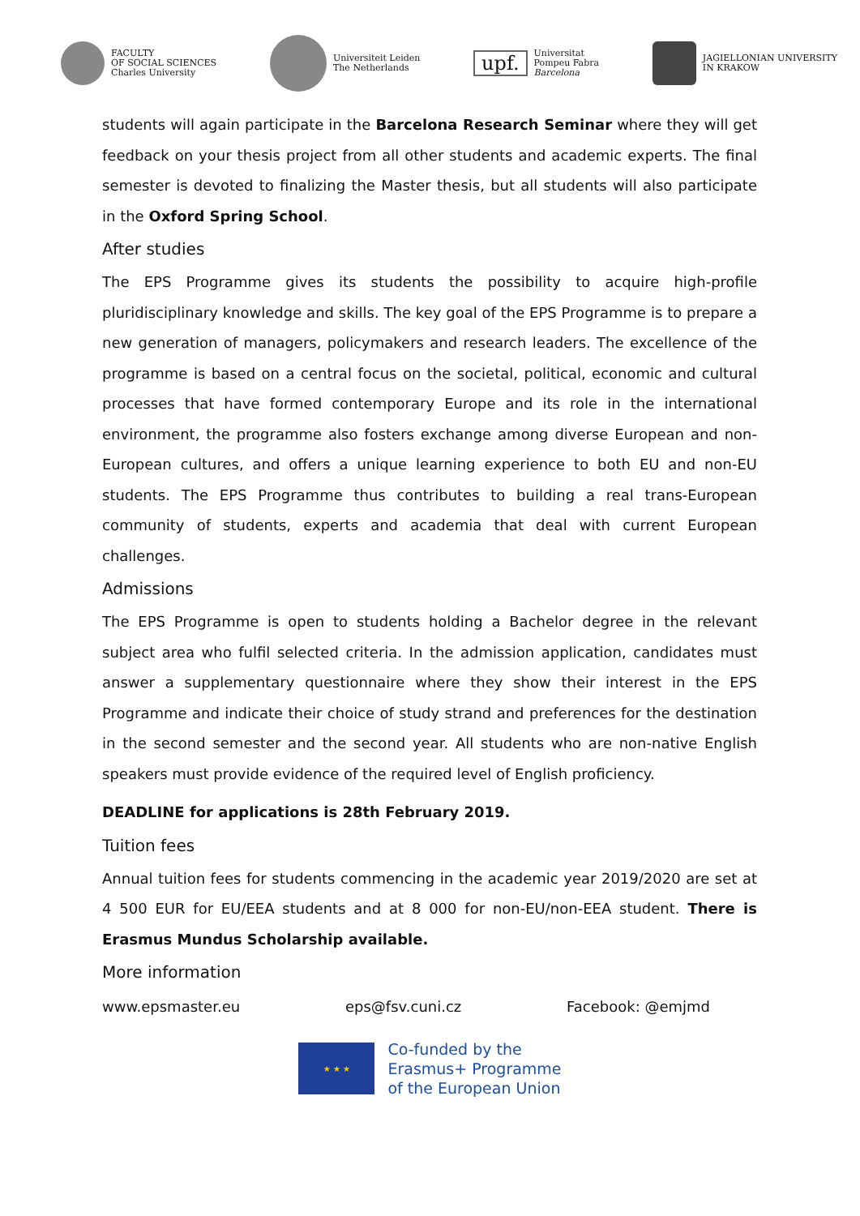FACULTY
OF SOCIAL SCIENCES
Charles University
Universiteit Leiden
The Netherlands
upf.
Universitat
Pompeu Fabra
Barcelona
JAGIELLONIAN UNIVERSITY
IN KRAKOW
students will again participate in the Barcelona Research Seminar where they will get feedback on your thesis project from all other students and academic experts. The final semester is devoted to finalizing the Master thesis, but all students will also participate in the Oxford Spring School.
After studies
The EPS Programme gives its students the possibility to acquire high-profile pluridisciplinary knowledge and skills. The key goal of the EPS Programme is to prepare a new generation of managers, policymakers and research leaders. The excellence of the programme is based on a central focus on the societal, political, economic and cultural processes that have formed contemporary Europe and its role in the international environment, the programme also fosters exchange among diverse European and non-European cultures, and offers a unique learning experience to both EU and non-EU students. The EPS Programme thus contributes to building a real trans-European community of students, experts and academia that deal with current European challenges.
Admissions
The EPS Programme is open to students holding a Bachelor degree in the relevant subject area who fulfil selected criteria. In the admission application, candidates must answer a supplementary questionnaire where they show their interest in the EPS Programme and indicate their choice of study strand and preferences for the destination in the second semester and the second year. All students who are non-native English speakers must provide evidence of the required level of English proficiency.
DEADLINE for applications is 28th February 2019.
Tuition fees
Annual tuition fees for students commencing in the academic year 2019/2020 are set at 4 500 EUR for EU/EEA students and at 8 000 for non-EU/non-EEA student. There is Erasmus Mundus Scholarship available.
More information
www.epsmaster.eu eps@fsv.cuni.cz Facebook: @emjmd
★ ★ ★
Co-funded by the
Erasmus+ Programme
of the European Union